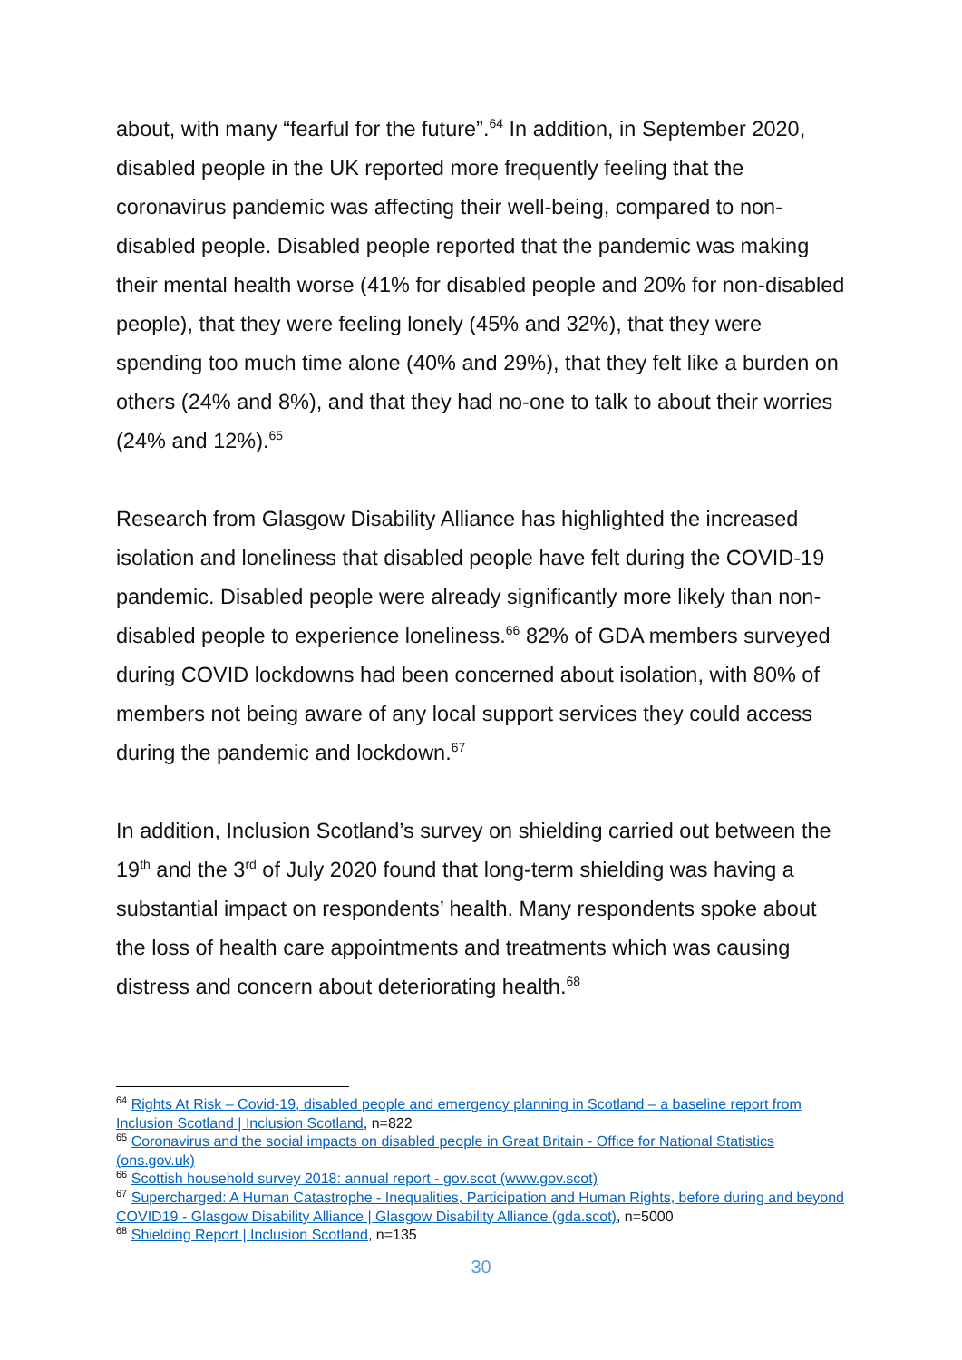about, with many “fearful for the future”.<sup>64</sup> In addition, in September 2020, disabled people in the UK reported more frequently feeling that the coronavirus pandemic was affecting their well-being, compared to non-disabled people. Disabled people reported that the pandemic was making their mental health worse (41% for disabled people and 20% for non-disabled people), that they were feeling lonely (45% and 32%), that they were spending too much time alone (40% and 29%), that they felt like a burden on others (24% and 8%), and that they had no-one to talk to about their worries (24% and 12%).<sup>65</sup>
Research from Glasgow Disability Alliance has highlighted the increased isolation and loneliness that disabled people have felt during the COVID-19 pandemic. Disabled people were already significantly more likely than non-disabled people to experience loneliness.<sup>66</sup> 82% of GDA members surveyed during COVID lockdowns had been concerned about isolation, with 80% of members not being aware of any local support services they could access during the pandemic and lockdown.<sup>67</sup>
In addition, Inclusion Scotland’s survey on shielding carried out between the 19<sup>th</sup> and the 3<sup>rd</sup> of July 2020 found that long-term shielding was having a substantial impact on respondents’ health. Many respondents spoke about the loss of health care appointments and treatments which was causing distress and concern about deteriorating health.<sup>68</sup>
<sup>64</sup> Rights At Risk – Covid-19, disabled people and emergency planning in Scotland – a baseline report from Inclusion Scotland | Inclusion Scotland, n=822
<sup>65</sup> Coronavirus and the social impacts on disabled people in Great Britain - Office for National Statistics (ons.gov.uk)
<sup>66</sup> Scottish household survey 2018: annual report - gov.scot (www.gov.scot)
<sup>67</sup> Supercharged: A Human Catastrophe - Inequalities, Participation and Human Rights, before during and beyond COVID19 - Glasgow Disability Alliance | Glasgow Disability Alliance (gda.scot), n=5000
<sup>68</sup> Shielding Report | Inclusion Scotland, n=135
30